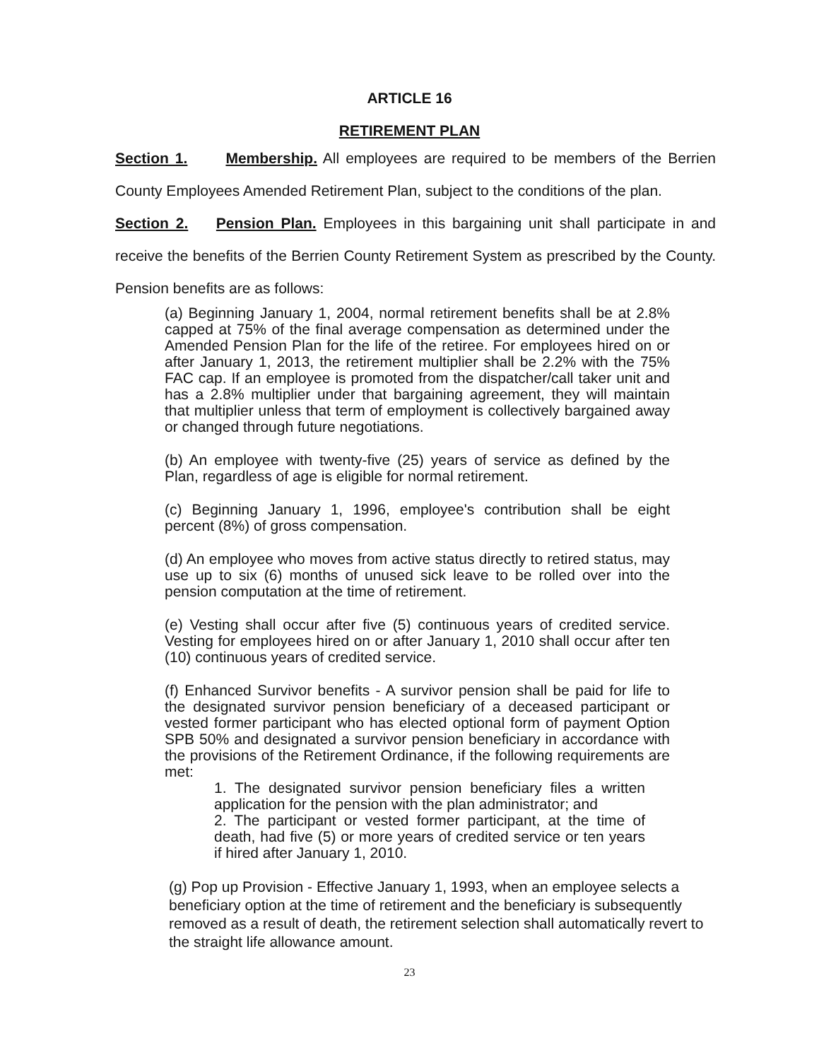ARTICLE 16
RETIREMENT PLAN
Section 1. Membership. All employees are required to be members of the Berrien County Employees Amended Retirement Plan, subject to the conditions of the plan.
Section 2. Pension Plan. Employees in this bargaining unit shall participate in and receive the benefits of the Berrien County Retirement System as prescribed by the County. Pension benefits are as follows:
(a) Beginning January 1, 2004, normal retirement benefits shall be at 2.8% capped at 75% of the final average compensation as determined under the Amended Pension Plan for the life of the retiree. For employees hired on or after January 1, 2013, the retirement multiplier shall be 2.2% with the 75% FAC cap. If an employee is promoted from the dispatcher/call taker unit and has a 2.8% multiplier under that bargaining agreement, they will maintain that multiplier unless that term of employment is collectively bargained away or changed through future negotiations.
(b) An employee with twenty-five (25) years of service as defined by the Plan, regardless of age is eligible for normal retirement.
(c) Beginning January 1, 1996, employee's contribution shall be eight percent (8%) of gross compensation.
(d) An employee who moves from active status directly to retired status, may use up to six (6) months of unused sick leave to be rolled over into the pension computation at the time of retirement.
(e) Vesting shall occur after five (5) continuous years of credited service. Vesting for employees hired on or after January 1, 2010 shall occur after ten (10) continuous years of credited service.
(f) Enhanced Survivor benefits - A survivor pension shall be paid for life to the designated survivor pension beneficiary of a deceased participant or vested former participant who has elected optional form of payment Option SPB 50% and designated a survivor pension beneficiary in accordance with the provisions of the Retirement Ordinance, if the following requirements are met:
1. The designated survivor pension beneficiary files a written application for the pension with the plan administrator; and
2. The participant or vested former participant, at the time of death, had five (5) or more years of credited service or ten years if hired after January 1, 2010.
(g) Pop up Provision - Effective January 1, 1993, when an employee selects a beneficiary option at the time of retirement and the beneficiary is subsequently removed as a result of death, the retirement selection shall automatically revert to the straight life allowance amount.
23